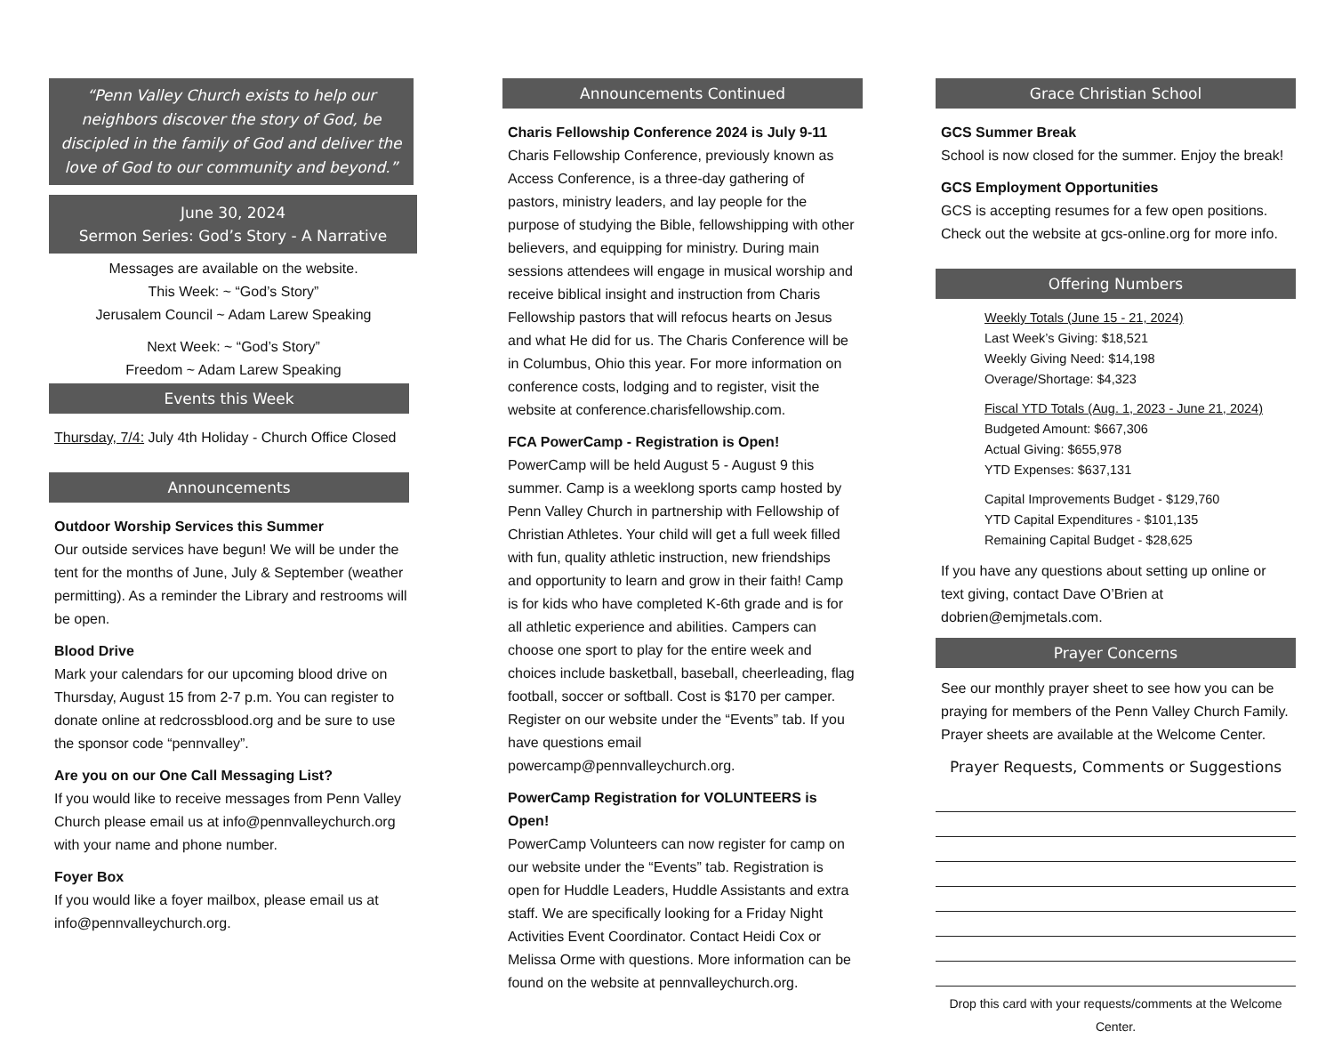“Penn Valley Church exists to help our neighbors discover the story of God, be discipled in the family of God and deliver the love of God to our community and beyond.”
June 30, 2024
Sermon Series: God’s Story - A Narrative
Messages are available on the website.
This Week: ~ “God’s Story”
Jerusalem Council ~ Adam Larew Speaking
Next Week: ~ “God’s Story”
Freedom ~ Adam Larew Speaking
Events this Week
Thursday, 7/4: July 4th Holiday - Church Office Closed
Announcements
Outdoor Worship Services this Summer
Our outside services have begun! We will be under the tent for the months of June, July & September (weather permitting). As a reminder the Library and restrooms will be open.
Blood Drive
Mark your calendars for our upcoming blood drive on Thursday, August 15 from 2-7 p.m. You can register to donate online at redcrossblood.org and be sure to use the sponsor code “pennvalley”.
Are you on our One Call Messaging List?
If you would like to receive messages from Penn Valley Church please email us at info@pennvalleychurch.org with your name and phone number.
Foyer Box
If you would like a foyer mailbox, please email us at info@pennvalleychurch.org.
Announcements Continued
Charis Fellowship Conference 2024 is July 9-11
Charis Fellowship Conference, previously known as Access Conference, is a three-day gathering of pastors, ministry leaders, and lay people for the purpose of studying the Bible, fellowshipping with other believers, and equipping for ministry. During main sessions attendees will engage in musical worship and receive biblical insight and instruction from Charis Fellowship pastors that will refocus hearts on Jesus and what He did for us. The Charis Conference will be in Columbus, Ohio this year. For more information on conference costs, lodging and to register, visit the website at conference.charisfellowship.com.
FCA PowerCamp - Registration is Open!
PowerCamp will be held August 5 - August 9 this summer. Camp is a weeklong sports camp hosted by Penn Valley Church in partnership with Fellowship of Christian Athletes. Your child will get a full week filled with fun, quality athletic instruction, new friendships and opportunity to learn and grow in their faith! Camp is for kids who have completed K-6th grade and is for all athletic experience and abilities. Campers can choose one sport to play for the entire week and choices include basketball, baseball, cheerleading, flag football, soccer or softball. Cost is $170 per camper. Register on our website under the “Events” tab. If you have questions email powercamp@pennvalleychurch.org.
PowerCamp Registration for VOLUNTEERS is Open!
PowerCamp Volunteers can now register for camp on our website under the “Events” tab. Registration is open for Huddle Leaders, Huddle Assistants and extra staff. We are specifically looking for a Friday Night Activities Event Coordinator. Contact Heidi Cox or Melissa Orme with questions. More information can be found on the website at pennvalleychurch.org.
Grace Christian School
GCS Summer Break
School is now closed for the summer. Enjoy the break!
GCS Employment Opportunities
GCS is accepting resumes for a few open positions. Check out the website at gcs-online.org for more info.
Offering Numbers
Weekly Totals (June 15 - 21, 2024)
Last Week’s Giving: $18,521
Weekly Giving Need: $14,198
Overage/Shortage: $4,323
Fiscal YTD Totals (Aug. 1, 2023 - June 21, 2024)
Budgeted Amount: $667,306
Actual Giving: $655,978
YTD Expenses: $637,131
Capital Improvements Budget - $129,760
YTD Capital Expenditures - $101,135
Remaining Capital Budget - $28,625
If you have any questions about setting up online or text giving, contact Dave O’Brien at dobrien@emjmetals.com.
Prayer Concerns
See our monthly prayer sheet to see how you can be praying for members of the Penn Valley Church Family. Prayer sheets are available at the Welcome Center.
Prayer Requests, Comments or Suggestions
Drop this card with your requests/comments at the Welcome Center.